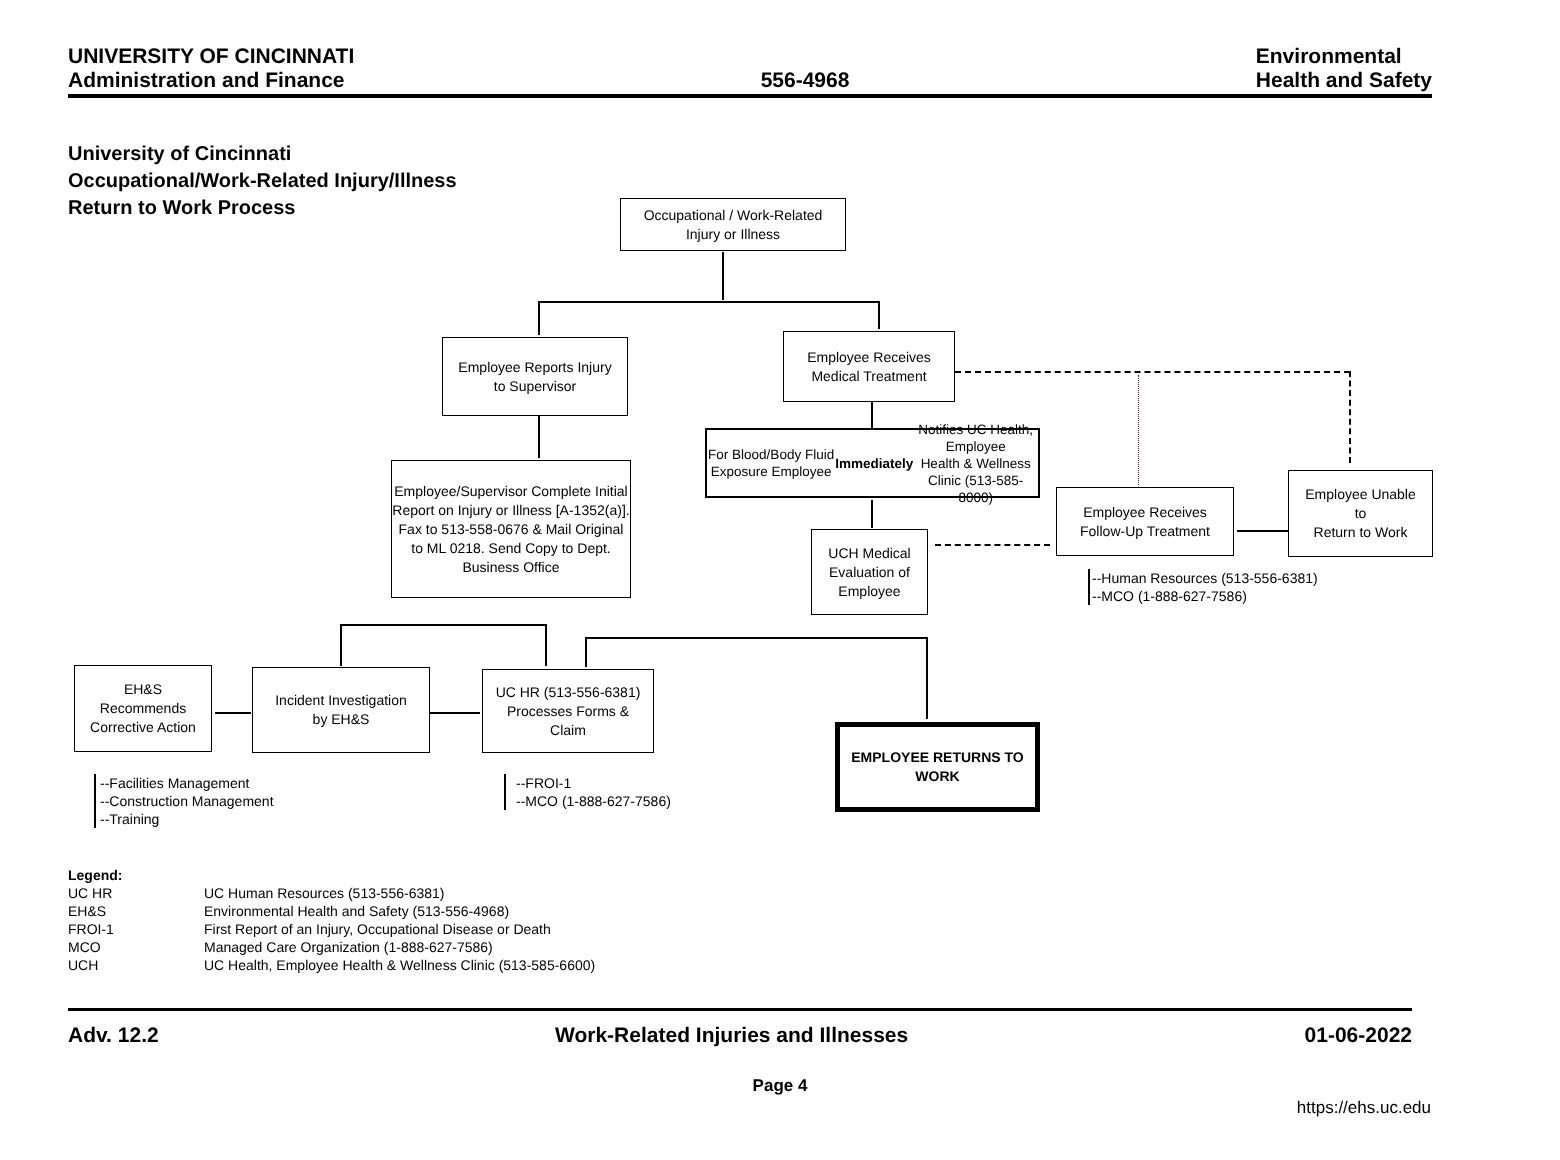UNIVERSITY OF CINCINNATI
Administration and Finance
556-4968 Environmental
Health and Safety
University of Cincinnati
Occupational/Work-Related Injury/Illness
Return to Work Process
Occupational / Work-Related
Injury or Illness
Employee Reports Injury
to Supervisor
Employee Receives
Medical Treatment
For Blood/Body Fluid Exposure Employee
Immediately Notifies UC Health, Employee
Health & Wellness Clinic (513-585-8000)
Employee/Supervisor Complete Initial Report on Injury or Illness [A-1352(a)]. Fax to 513-558-0676 & Mail Original to ML 0218. Send Copy to Dept. Business Office
UCH Medical
Evaluation of
Employee
Employee Receives
Follow-Up Treatment
Employee Unable
to
Return to Work
--Human Resources (513-556-6381)
--MCO (1-888-627-7586)
EH&S
Recommends
Corrective Action
Incident Investigation
by EH&S
UC HR (513-556-6381)
Processes Forms &
Claim
EMPLOYEE RETURNS TO
WORK
--Facilities Management
--Construction Management
--Training
--FROI-1
--MCO (1-888-627-7586)
Legend:
| UC HR | UC Human Resources (513-556-6381) |
| EH&S | Environmental Health and Safety (513-556-4968) |
| FROI-1 | First Report of an Injury, Occupational Disease or Death |
| MCO | Managed Care Organization (1-888-627-7586) |
| UCH | UC Health, Employee Health & Wellness Clinic (513-585-6600) |
Adv. 12.2 Work-Related Injuries and Illnesses
01-06-2022
Page 4
https://ehs.uc.edu